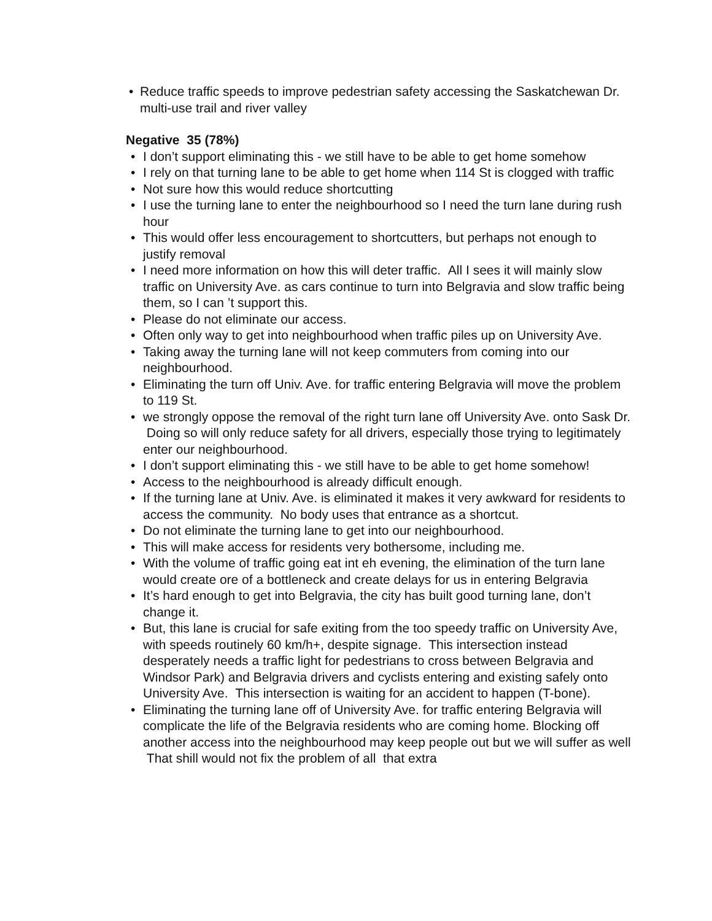• Reduce traffic speeds to improve pedestrian safety accessing the Saskatchewan Dr. multi-use trail and river valley
Negative 35 (78%)
• I don’t support eliminating this - we still have to be able to get home somehow
• I rely on that turning lane to be able to get home when 114 St is clogged with traffic
• Not sure how this would reduce shortcutting
• I use the turning lane to enter the neighbourhood so I need the turn lane during rush hour
• This would offer less encouragement to shortcutters, but perhaps not enough to justify removal
• I need more information on how this will deter traffic. All I sees it will mainly slow traffic on University Ave. as cars continue to turn into Belgravia and slow traffic being them, so I can ’t support this.
• Please do not eliminate our access.
• Often only way to get into neighbourhood when traffic piles up on University Ave.
• Taking away the turning lane will not keep commuters from coming into our neighbourhood.
• Eliminating the turn off Univ. Ave. for traffic entering Belgravia will move the problem to 119 St.
• we strongly oppose the removal of the right turn lane off University Ave. onto Sask Dr. Doing so will only reduce safety for all drivers, especially those trying to legitimately enter our neighbourhood.
• I don’t support eliminating this - we still have to be able to get home somehow!
• Access to the neighbourhood is already difficult enough.
• If the turning lane at Univ. Ave. is eliminated it makes it very awkward for residents to access the community. No body uses that entrance as a shortcut.
• Do not eliminate the turning lane to get into our neighbourhood.
• This will make access for residents very bothersome, including me.
• With the volume of traffic going eat int eh evening, the elimination of the turn lane would create ore of a bottleneck and create delays for us in entering Belgravia
• It’s hard enough to get into Belgravia, the city has built good turning lane, don’t change it.
• But, this lane is crucial for safe exiting from the too speedy traffic on University Ave, with speeds routinely 60 km/h+, despite signage. This intersection instead desperately needs a traffic light for pedestrians to cross between Belgravia and Windsor Park) and Belgravia drivers and cyclists entering and existing safely onto University Ave. This intersection is waiting for an accident to happen (T-bone).
• Eliminating the turning lane off of University Ave. for traffic entering Belgravia will complicate the life of the Belgravia residents who are coming home. Blocking off another access into the neighbourhood may keep people out but we will suffer as well That shill would not fix the problem of all that extra